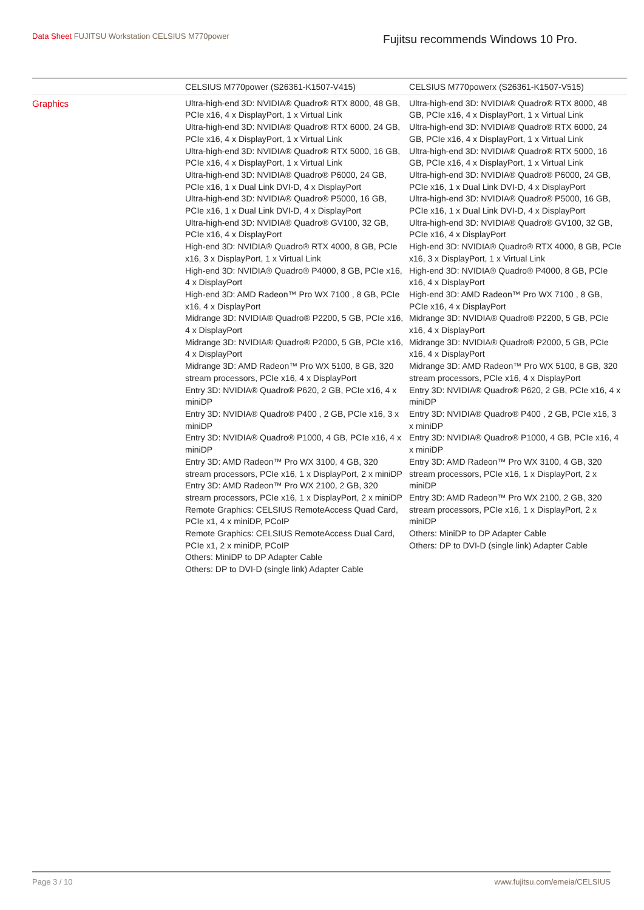Data Sheet FUJITSU Workstation CELSIUS M770power
Fujitsu recommends Windows 10 Pro.
| | CELSIUS M770power (S26361-K1507-V415) | CELSIUS M770powerx (S26361-K1507-V515) |
| --- | --- | --- |
| Graphics | Ultra-high-end 3D: NVIDIA® Quadro® RTX 8000, 48 GB, PCIe x16, 4 x DisplayPort, 1 x Virtual Link Ultra-high-end 3D: NVIDIA® Quadro® RTX 6000, 24 GB, PCIe x16, 4 x DisplayPort, 1 x Virtual Link Ultra-high-end 3D: NVIDIA® Quadro® RTX 5000, 16 GB, PCIe x16, 4 x DisplayPort, 1 x Virtual Link Ultra-high-end 3D: NVIDIA® Quadro® P6000, 24 GB, PCIe x16, 1 x Dual Link DVI-D, 4 x DisplayPort Ultra-high-end 3D: NVIDIA® Quadro® P5000, 16 GB, PCIe x16, 1 x Dual Link DVI-D, 4 x DisplayPort Ultra-high-end 3D: NVIDIA® Quadro® GV100, 32 GB, PCIe x16, 4 x DisplayPort High-end 3D: NVIDIA® Quadro® RTX 4000, 8 GB, PCIe x16, 3 x DisplayPort, 1 x Virtual Link High-end 3D: NVIDIA® Quadro® P4000, 8 GB, PCIe x16, 4 x DisplayPort High-end 3D: AMD Radeon™ Pro WX 7100 , 8 GB, PCIe x16, 4 x DisplayPort Midrange 3D: NVIDIA® Quadro® P2200, 5 GB, PCIe x16, 4 x DisplayPort Midrange 3D: NVIDIA® Quadro® P2000, 5 GB, PCIe x16, 4 x DisplayPort Midrange 3D: AMD Radeon™ Pro WX 5100, 8 GB, 320 stream processors, PCIe x16, 4 x DisplayPort Entry 3D: NVIDIA® Quadro® P620, 2 GB, PCIe x16, 4 x miniDP Entry 3D: NVIDIA® Quadro® P400 , 2 GB, PCIe x16, 3 x miniDP Entry 3D: NVIDIA® Quadro® P1000, 4 GB, PCIe x16, 4 x miniDP Entry 3D: AMD Radeon™ Pro WX 3100, 4 GB, 320 stream processors, PCIe x16, 1 x DisplayPort, 2 x miniDP Entry 3D: AMD Radeon™ Pro WX 2100, 2 GB, 320 stream processors, PCIe x16, 1 x DisplayPort, 2 x miniDP Remote Graphics: CELSIUS RemoteAccess Quad Card, PCIe x1, 4 x miniDP, PCoIP Remote Graphics: CELSIUS RemoteAccess Dual Card, PCIe x1, 2 x miniDP, PCoIP Others: MiniDP to DP Adapter Cable Others: DP to DVI-D (single link) Adapter Cable | Ultra-high-end 3D: NVIDIA® Quadro® RTX 8000, 48 GB, PCIe x16, 4 x DisplayPort, 1 x Virtual Link Ultra-high-end 3D: NVIDIA® Quadro® RTX 6000, 24 GB, PCIe x16, 4 x DisplayPort, 1 x Virtual Link Ultra-high-end 3D: NVIDIA® Quadro® RTX 5000, 16 GB, PCIe x16, 4 x DisplayPort, 1 x Virtual Link Ultra-high-end 3D: NVIDIA® Quadro® P6000, 24 GB, PCIe x16, 1 x Dual Link DVI-D, 4 x DisplayPort Ultra-high-end 3D: NVIDIA® Quadro® P5000, 16 GB, PCIe x16, 1 x Dual Link DVI-D, 4 x DisplayPort Ultra-high-end 3D: NVIDIA® Quadro® GV100, 32 GB, PCIe x16, 4 x DisplayPort High-end 3D: NVIDIA® Quadro® RTX 4000, 8 GB, PCIe x16, 3 x DisplayPort, 1 x Virtual Link High-end 3D: NVIDIA® Quadro® P4000, 8 GB, PCIe x16, 4 x DisplayPort High-end 3D: AMD Radeon™ Pro WX 7100 , 8 GB, PCIe x16, 4 x DisplayPort Midrange 3D: NVIDIA® Quadro® P2200, 5 GB, PCIe x16, 4 x DisplayPort Midrange 3D: NVIDIA® Quadro® P2000, 5 GB, PCIe x16, 4 x DisplayPort Midrange 3D: AMD Radeon™ Pro WX 5100, 8 GB, 320 stream processors, PCIe x16, 4 x DisplayPort Entry 3D: NVIDIA® Quadro® P620, 2 GB, PCIe x16, 4 x miniDP Entry 3D: NVIDIA® Quadro® P400 , 2 GB, PCIe x16, 3 x miniDP Entry 3D: NVIDIA® Quadro® P1000, 4 GB, PCIe x16, 4 x miniDP Entry 3D: AMD Radeon™ Pro WX 3100, 4 GB, 320 stream processors, PCIe x16, 1 x DisplayPort, 2 x miniDP Entry 3D: AMD Radeon™ Pro WX 2100, 2 GB, 320 stream processors, PCIe x16, 1 x DisplayPort, 2 x miniDP Others: MiniDP to DP Adapter Cable Others: DP to DVI-D (single link) Adapter Cable |
Page 3 / 10 www.fujitsu.com/emeia/CELSIUS